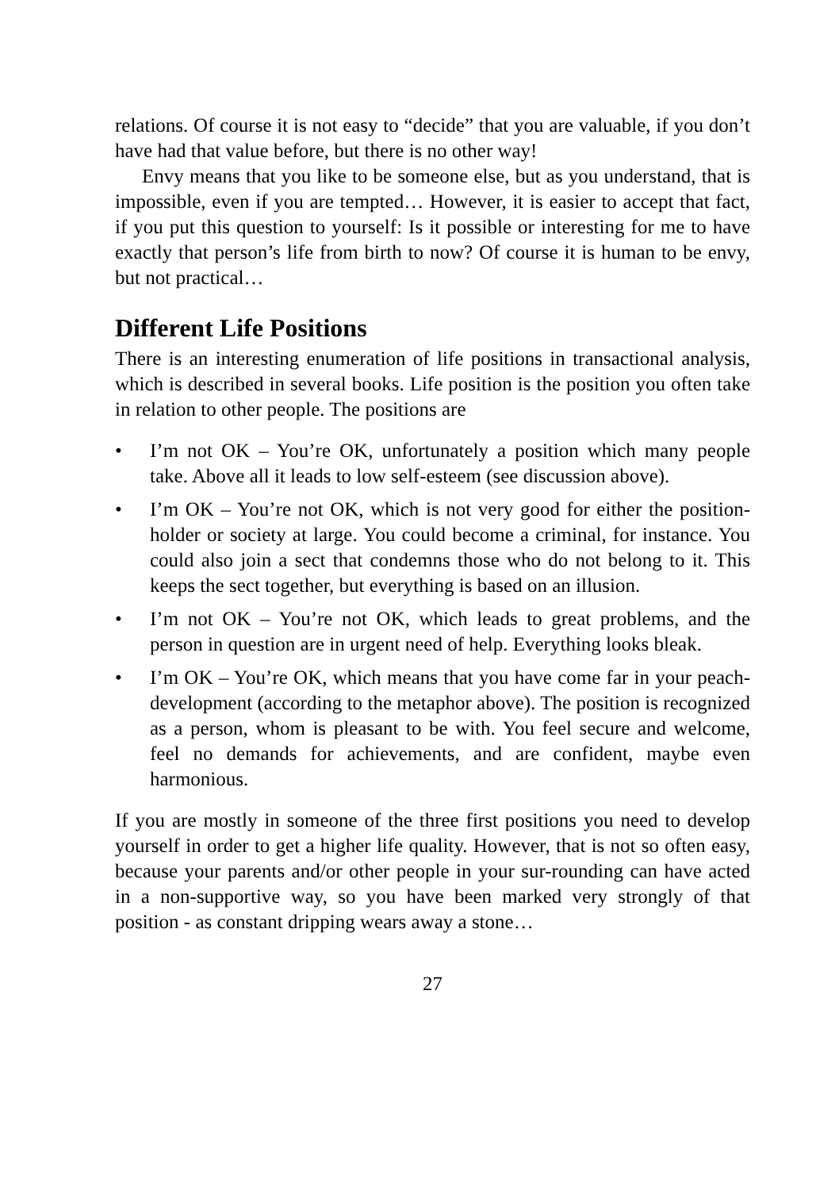relations. Of course it is not easy to “decide” that you are valuable, if you don’t have had that value before, but there is no other way!
Envy means that you like to be someone else, but as you understand, that is impossible, even if you are tempted… However, it is easier to accept that fact, if you put this question to yourself: Is it possible or interesting for me to have exactly that person’s life from birth to now? Of course it is human to be envy, but not practical…
Different Life Positions
There is an interesting enumeration of life positions in transactional analysis, which is described in several books. Life position is the position you often take in relation to other people. The positions are
• I’m not OK – You’re OK, unfortunately a position which many people take. Above all it leads to low self-esteem (see discussion above).
• I’m OK – You’re not OK, which is not very good for either the position-holder or society at large. You could become a criminal, for instance. You could also join a sect that condemns those who do not belong to it. This keeps the sect together, but everything is based on an illusion.
• I’m not OK – You’re not OK, which leads to great problems, and the person in question are in urgent need of help. Everything looks bleak.
• I’m OK – You’re OK, which means that you have come far in your peach-development (according to the metaphor above). The position is recognized as a person, whom is pleasant to be with. You feel secure and welcome, feel no demands for achievements, and are confident, maybe even harmonious.
If you are mostly in someone of the three first positions you need to develop yourself in order to get a higher life quality. However, that is not so often easy, because your parents and/or other people in your sur-rounding can have acted in a non-supportive way, so you have been marked very strongly of that position - as constant dripping wears away a stone…
27